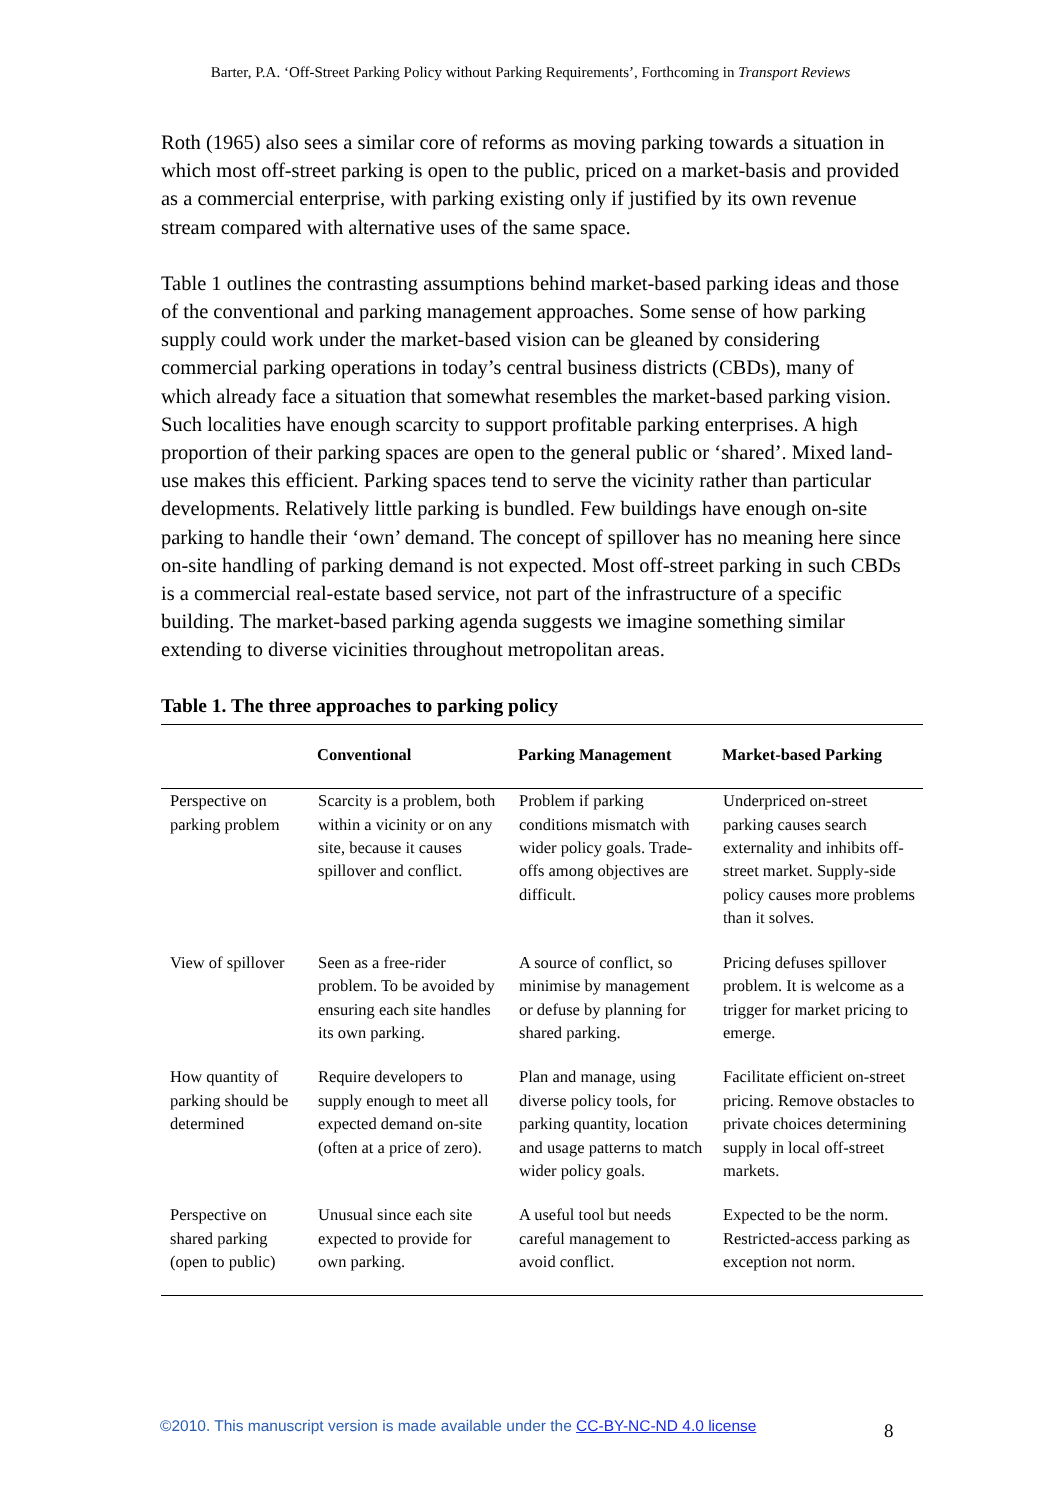Barter, P.A. ‘Off-Street Parking Policy without Parking Requirements’, Forthcoming in Transport Reviews
Roth (1965) also sees a similar core of reforms as moving parking towards a situation in which most off-street parking is open to the public, priced on a market-basis and provided as a commercial enterprise, with parking existing only if justified by its own revenue stream compared with alternative uses of the same space.
Table 1 outlines the contrasting assumptions behind market-based parking ideas and those of the conventional and parking management approaches. Some sense of how parking supply could work under the market-based vision can be gleaned by considering commercial parking operations in today’s central business districts (CBDs), many of which already face a situation that somewhat resembles the market-based parking vision. Such localities have enough scarcity to support profitable parking enterprises. A high proportion of their parking spaces are open to the general public or ‘shared’. Mixed land-use makes this efficient. Parking spaces tend to serve the vicinity rather than particular developments. Relatively little parking is bundled. Few buildings have enough on-site parking to handle their ‘own’ demand. The concept of spillover has no meaning here since on-site handling of parking demand is not expected. Most off-street parking in such CBDs is a commercial real-estate based service, not part of the infrastructure of a specific building. The market-based parking agenda suggests we imagine something similar extending to diverse vicinities throughout metropolitan areas.
Table 1. The three approaches to parking policy
| | Conventional | Parking Management | Market-based Parking |
| --- | --- | --- | --- |
| Perspective on parking problem | Scarcity is a problem, both within a vicinity or on any site, because it causes spillover and conflict. | Problem if parking conditions mismatch with wider policy goals. Trade-offs among objectives are difficult. | Underpriced on-street parking causes search externality and inhibits off-street market. Supply-side policy causes more problems than it solves. |
| View of spillover | Seen as a free-rider problem. To be avoided by ensuring each site handles its own parking. | A source of conflict, so minimise by management or defuse by planning for shared parking. | Pricing defuses spillover problem. It is welcome as a trigger for market pricing to emerge. |
| How quantity of parking should be determined | Require developers to supply enough to meet all expected demand on-site (often at a price of zero). | Plan and manage, using diverse policy tools, for parking quantity, location and usage patterns to match wider policy goals. | Facilitate efficient on-street pricing. Remove obstacles to private choices determining supply in local off-street markets. |
| Perspective on shared parking (open to public) | Unusual since each site expected to provide for own parking. | A useful tool but needs careful management to avoid conflict. | Expected to be the norm. Restricted-access parking as exception not norm. |
©2010. This manuscript version is made available under the CC-BY-NC-ND 4.0 license
8